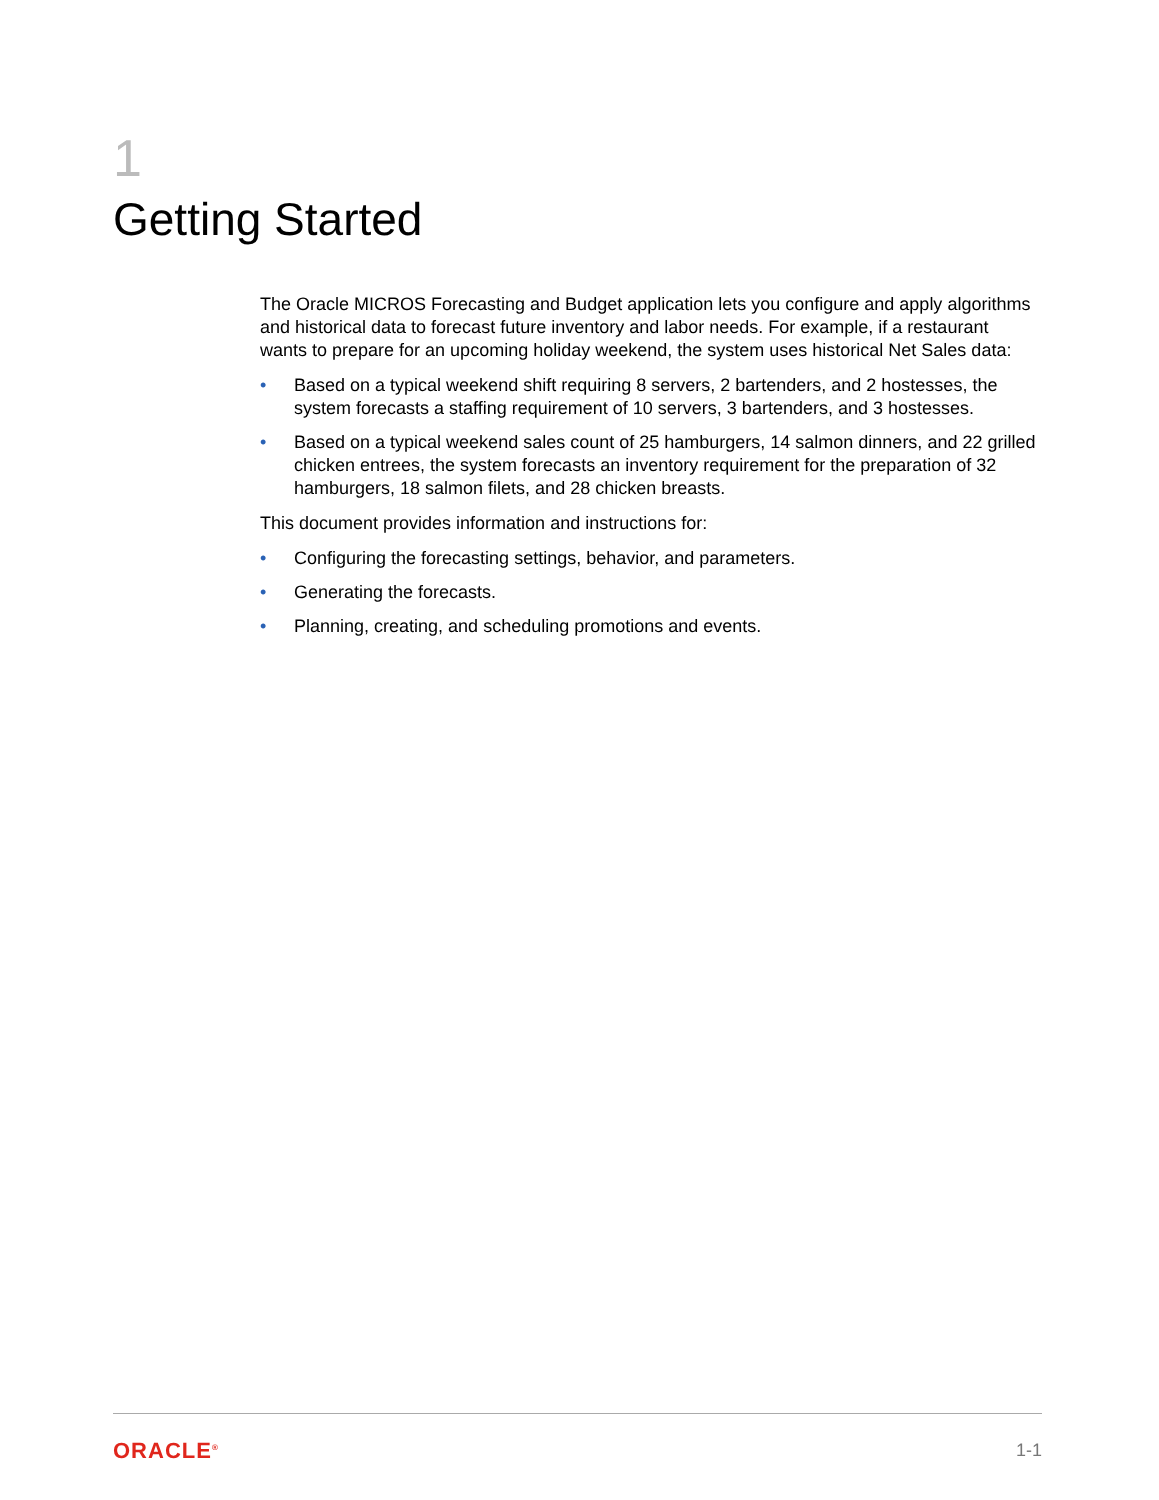1
Getting Started
The Oracle MICROS Forecasting and Budget application lets you configure and apply algorithms and historical data to forecast future inventory and labor needs. For example, if a restaurant wants to prepare for an upcoming holiday weekend, the system uses historical Net Sales data:
• Based on a typical weekend shift requiring 8 servers, 2 bartenders, and 2 hostesses, the system forecasts a staffing requirement of 10 servers, 3 bartenders, and 3 hostesses.
• Based on a typical weekend sales count of 25 hamburgers, 14 salmon dinners, and 22 grilled chicken entrees, the system forecasts an inventory requirement for the preparation of 32 hamburgers, 18 salmon filets, and 28 chicken breasts.
This document provides information and instructions for:
• Configuring the forecasting settings, behavior, and parameters.
• Generating the forecasts.
• Planning, creating, and scheduling promotions and events.
ORACLE<sup>®</sup> 1-1